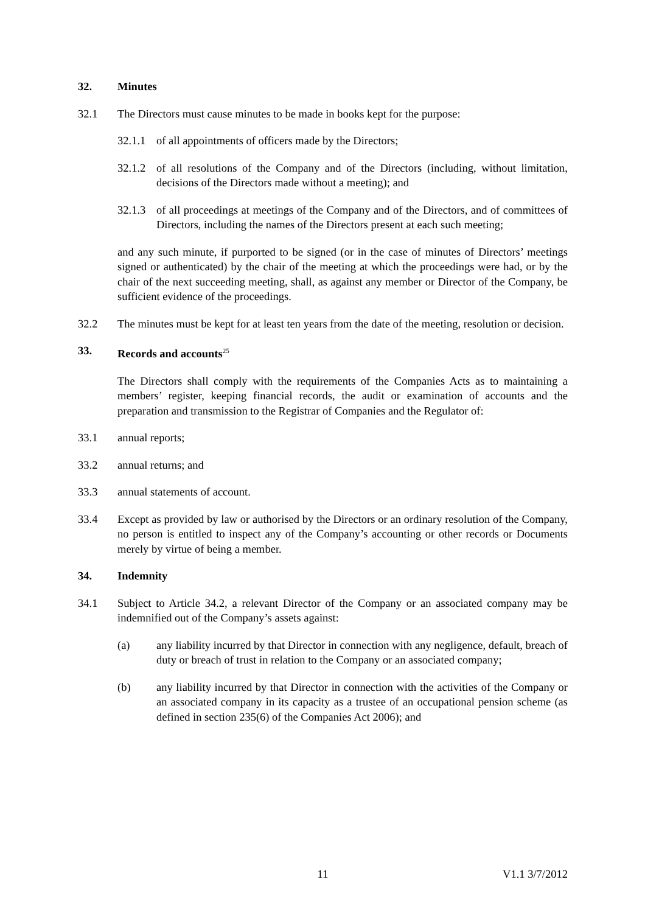32. Minutes
32.1 The Directors must cause minutes to be made in books kept for the purpose:
32.1.1 of all appointments of officers made by the Directors;
32.1.2 of all resolutions of the Company and of the Directors (including, without limitation, decisions of the Directors made without a meeting); and
32.1.3 of all proceedings at meetings of the Company and of the Directors, and of committees of Directors, including the names of the Directors present at each such meeting;
and any such minute, if purported to be signed (or in the case of minutes of Directors’ meetings signed or authenticated) by the chair of the meeting at which the proceedings were had, or by the chair of the next succeeding meeting, shall, as against any member or Director of the Company, be sufficient evidence of the proceedings.
32.2 The minutes must be kept for at least ten years from the date of the meeting, resolution or decision.
33. Records and accounts<sup>25</sup>
The Directors shall comply with the requirements of the Companies Acts as to maintaining a members’ register, keeping financial records, the audit or examination of accounts and the preparation and transmission to the Registrar of Companies and the Regulator of:
33.1 annual reports;
33.2 annual returns; and
33.3 annual statements of account.
33.4 Except as provided by law or authorised by the Directors or an ordinary resolution of the Company, no person is entitled to inspect any of the Company’s accounting or other records or Documents merely by virtue of being a member.
34. Indemnity
34.1 Subject to Article 34.2, a relevant Director of the Company or an associated company may be indemnified out of the Company’s assets against:
(a) any liability incurred by that Director in connection with any negligence, default, breach of duty or breach of trust in relation to the Company or an associated company;
(b) any liability incurred by that Director in connection with the activities of the Company or an associated company in its capacity as a trustee of an occupational pension scheme (as defined in section 235(6) of the Companies Act 2006); and
11 V1.1 3/7/2012